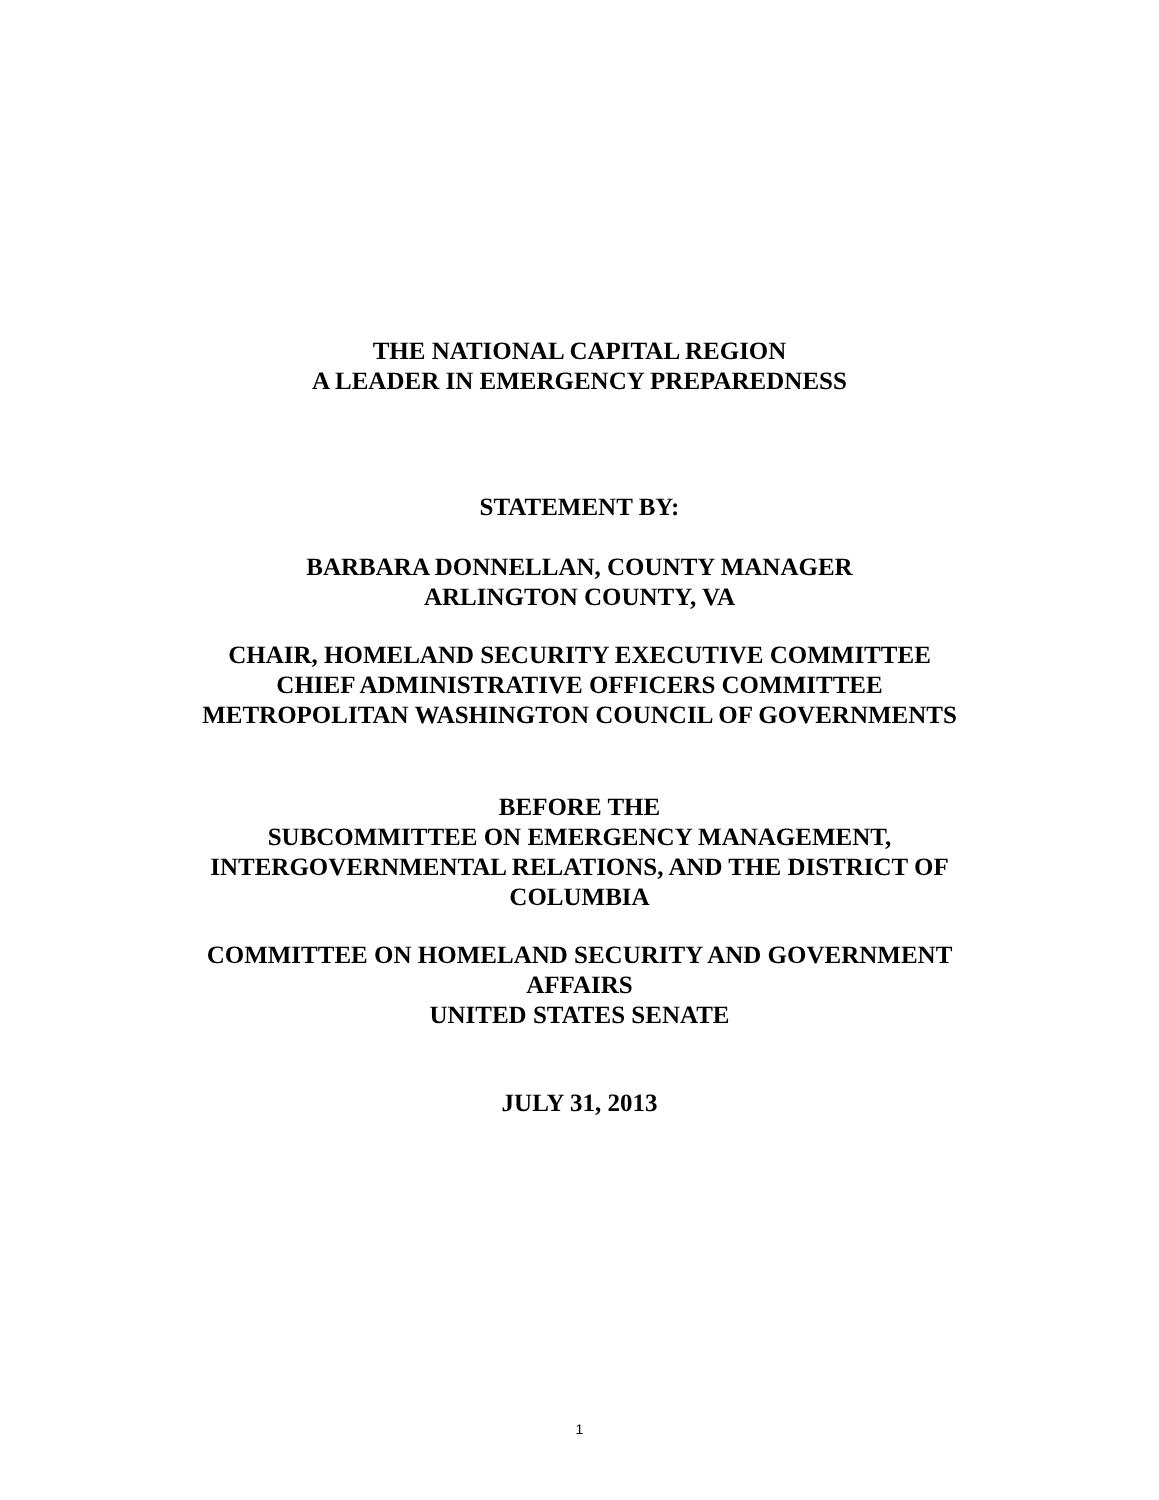THE NATIONAL CAPITAL REGION
A LEADER IN EMERGENCY PREPAREDNESS
STATEMENT BY:
BARBARA DONNELLAN, COUNTY MANAGER
ARLINGTON COUNTY, VA
CHAIR, HOMELAND SECURITY EXECUTIVE COMMITTEE
CHIEF ADMINISTRATIVE OFFICERS COMMITTEE
METROPOLITAN WASHINGTON COUNCIL OF GOVERNMENTS
BEFORE THE
SUBCOMMITTEE ON EMERGENCY MANAGEMENT,
INTERGOVERNMENTAL RELATIONS, AND THE DISTRICT OF
COLUMBIA
COMMITTEE ON HOMELAND SECURITY AND GOVERNMENT
AFFAIRS
UNITED STATES SENATE
JULY 31, 2013
1